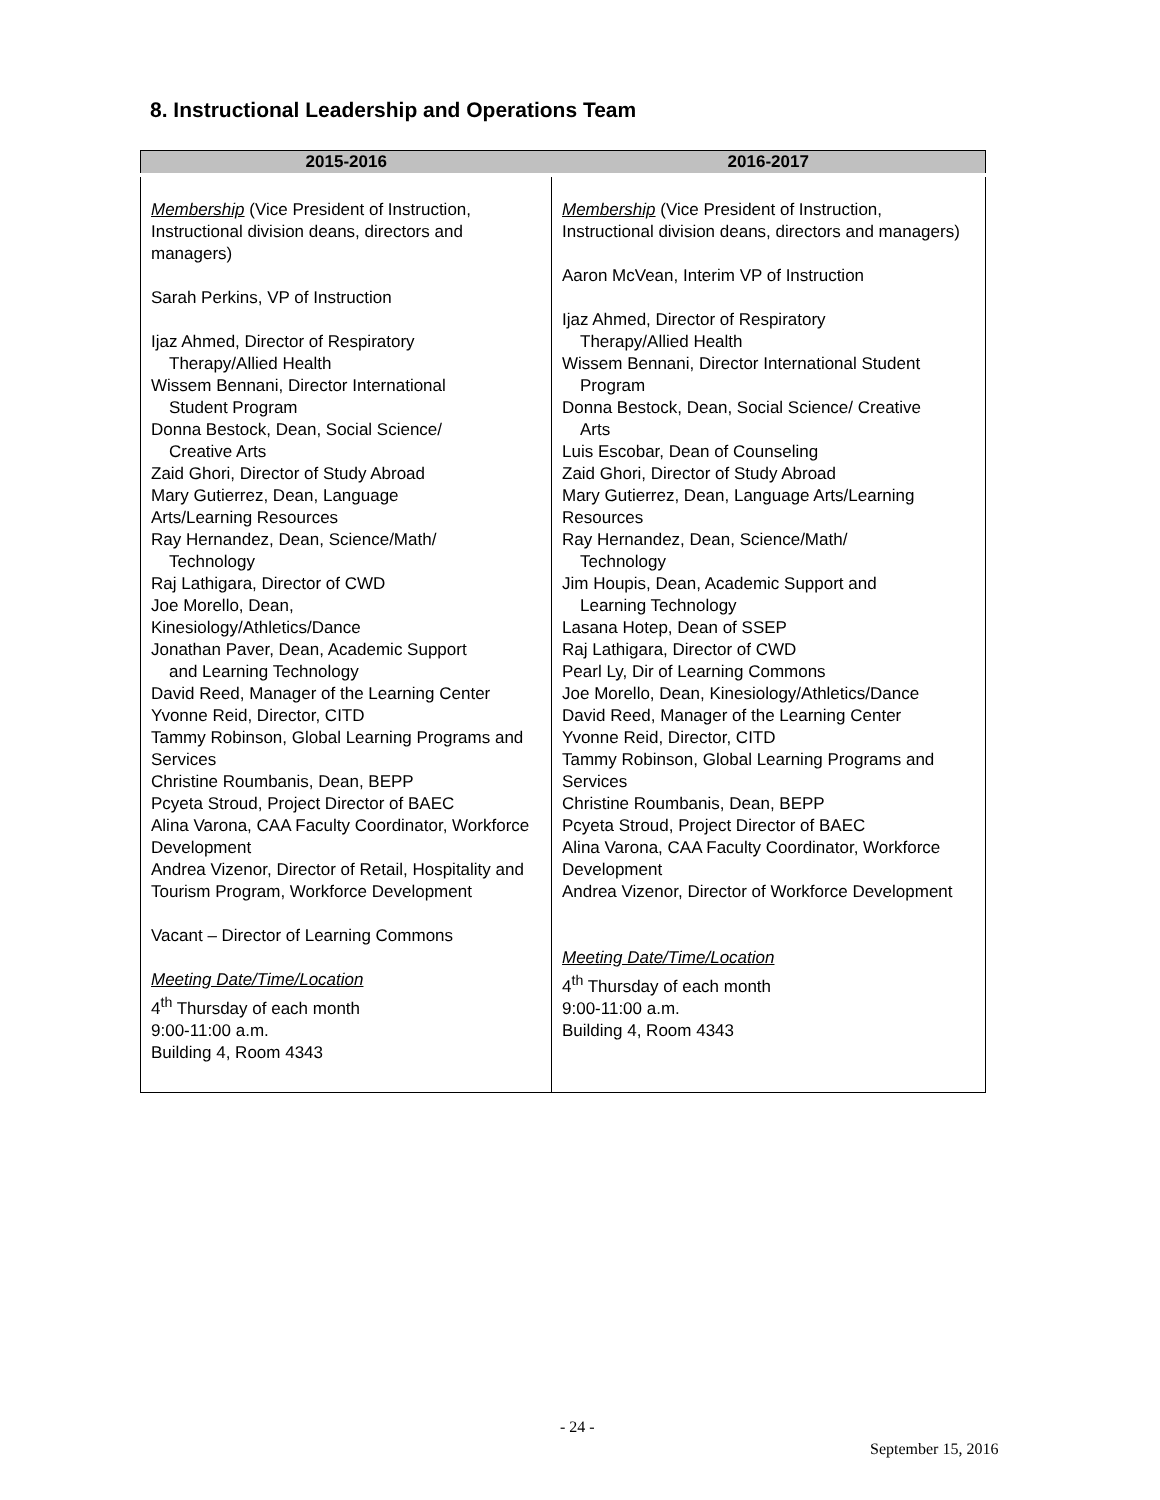8. Instructional Leadership and Operations Team
| 2015-2016 | 2016-2017 |
| --- | --- |
| Membership (Vice President of Instruction, Instructional division deans, directors and managers) Sarah Perkins, VP of Instruction Ijaz Ahmed, Director of Respiratory Therapy/Allied Health Wissem Bennani, Director International Student Program Donna Bestock, Dean, Social Science/ Creative Arts Zaid Ghori, Director of Study Abroad Mary Gutierrez, Dean, Language Arts/Learning Resources Ray Hernandez, Dean, Science/Math/ Technology Raj Lathigara, Director of CWD Joe Morello, Dean, Kinesiology/Athletics/Dance Jonathan Paver, Dean, Academic Support and Learning Technology David Reed, Manager of the Learning Center Yvonne Reid, Director, CITD Tammy Robinson, Global Learning Programs and Services Christine Roumbanis, Dean, BEPP Pcyeta Stroud, Project Director of BAEC Alina Varona, CAA Faculty Coordinator, Workforce Development Andrea Vizenor, Director of Retail, Hospitality and Tourism Program, Workforce Development Vacant – Director of Learning Commons Meeting Date/Time/Location 4<sup>th</sup> Thursday of each month 9:00-11:00 a.m. Building 4, Room 4343 | Membership (Vice President of Instruction, Instructional division deans, directors and managers) Aaron McVean, Interim VP of Instruction Ijaz Ahmed, Director of Respiratory Therapy/Allied Health Wissem Bennani, Director International Student Program Donna Bestock, Dean, Social Science/ Creative Arts Luis Escobar, Dean of Counseling Zaid Ghori, Director of Study Abroad Mary Gutierrez, Dean, Language Arts/Learning Resources Ray Hernandez, Dean, Science/Math/ Technology Jim Houpis, Dean, Academic Support and Learning Technology Lasana Hotep, Dean of SSEP Raj Lathigara, Director of CWD Pearl Ly, Dir of Learning Commons Joe Morello, Dean, Kinesiology/Athletics/Dance David Reed, Manager of the Learning Center Yvonne Reid, Director, CITD Tammy Robinson, Global Learning Programs and Services Christine Roumbanis, Dean, BEPP Pcyeta Stroud, Project Director of BAEC Alina Varona, CAA Faculty Coordinator, Workforce Development Andrea Vizenor, Director of Workforce Development Meeting Date/Time/Location 4<sup>th</sup> Thursday of each month 9:00-11:00 a.m. Building 4, Room 4343 |
- 24 -
September 15, 2016